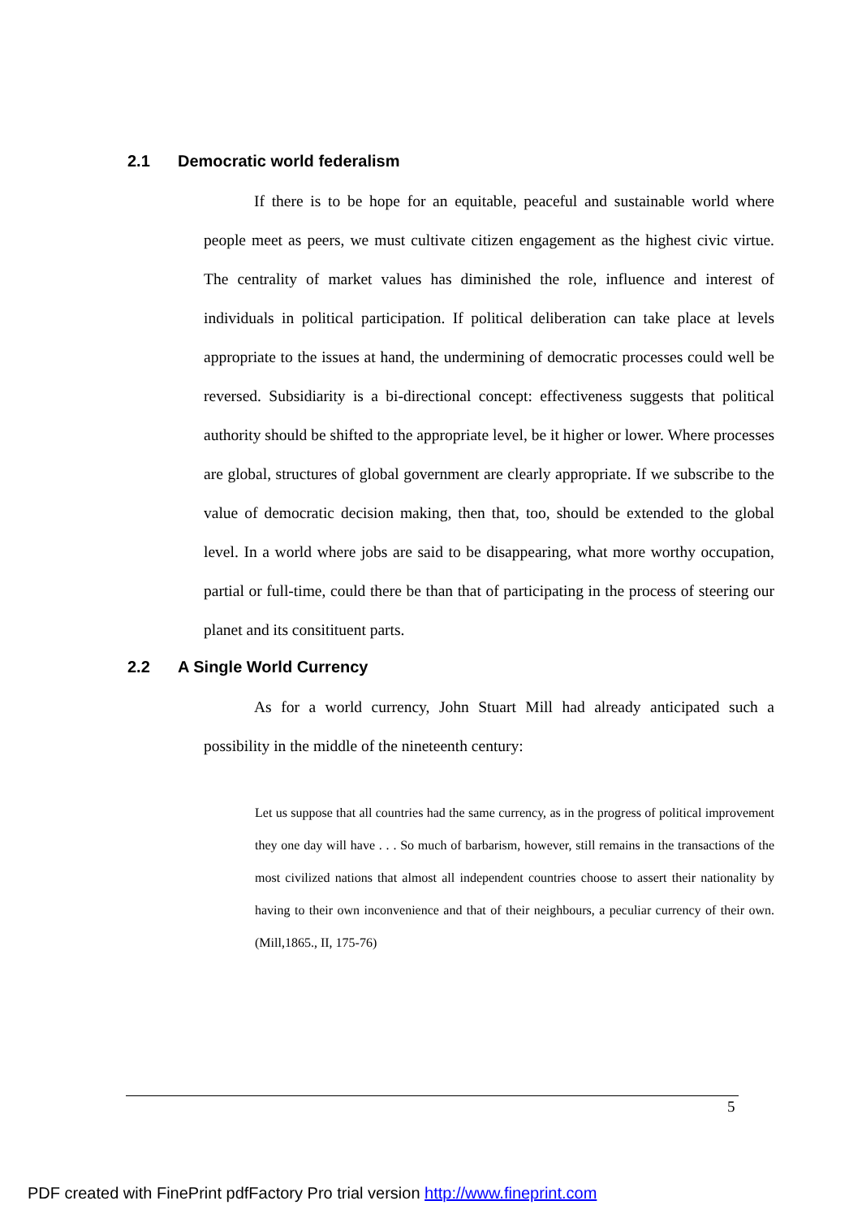2.1 Democratic world federalism
If there is to be hope for an equitable, peaceful and sustainable world where people meet as peers, we must cultivate citizen engagement as the highest civic virtue. The centrality of market values has diminished the role, influence and interest of individuals in political participation. If political deliberation can take place at levels appropriate to the issues at hand, the undermining of democratic processes could well be reversed. Subsidiarity is a bi-directional concept: effectiveness suggests that political authority should be shifted to the appropriate level, be it higher or lower. Where processes are global, structures of global government are clearly appropriate. If we subscribe to the value of democratic decision making, then that, too, should be extended to the global level. In a world where jobs are said to be disappearing, what more worthy occupation, partial or full-time, could there be than that of participating in the process of steering our planet and its consitituent parts.
2.2 A Single World Currency
As for a world currency, John Stuart Mill had already anticipated such a possibility in the middle of the nineteenth century:
Let us suppose that all countries had the same currency, as in the progress of political improvement they one day will have . . . So much of barbarism, however, still remains in the transactions of the most civilized nations that almost all independent countries choose to assert their nationality by having to their own inconvenience and that of their neighbours, a peculiar currency of their own. (Mill,1865., II, 175-76)
5
PDF created with FinePrint pdfFactory Pro trial version http://www.fineprint.com